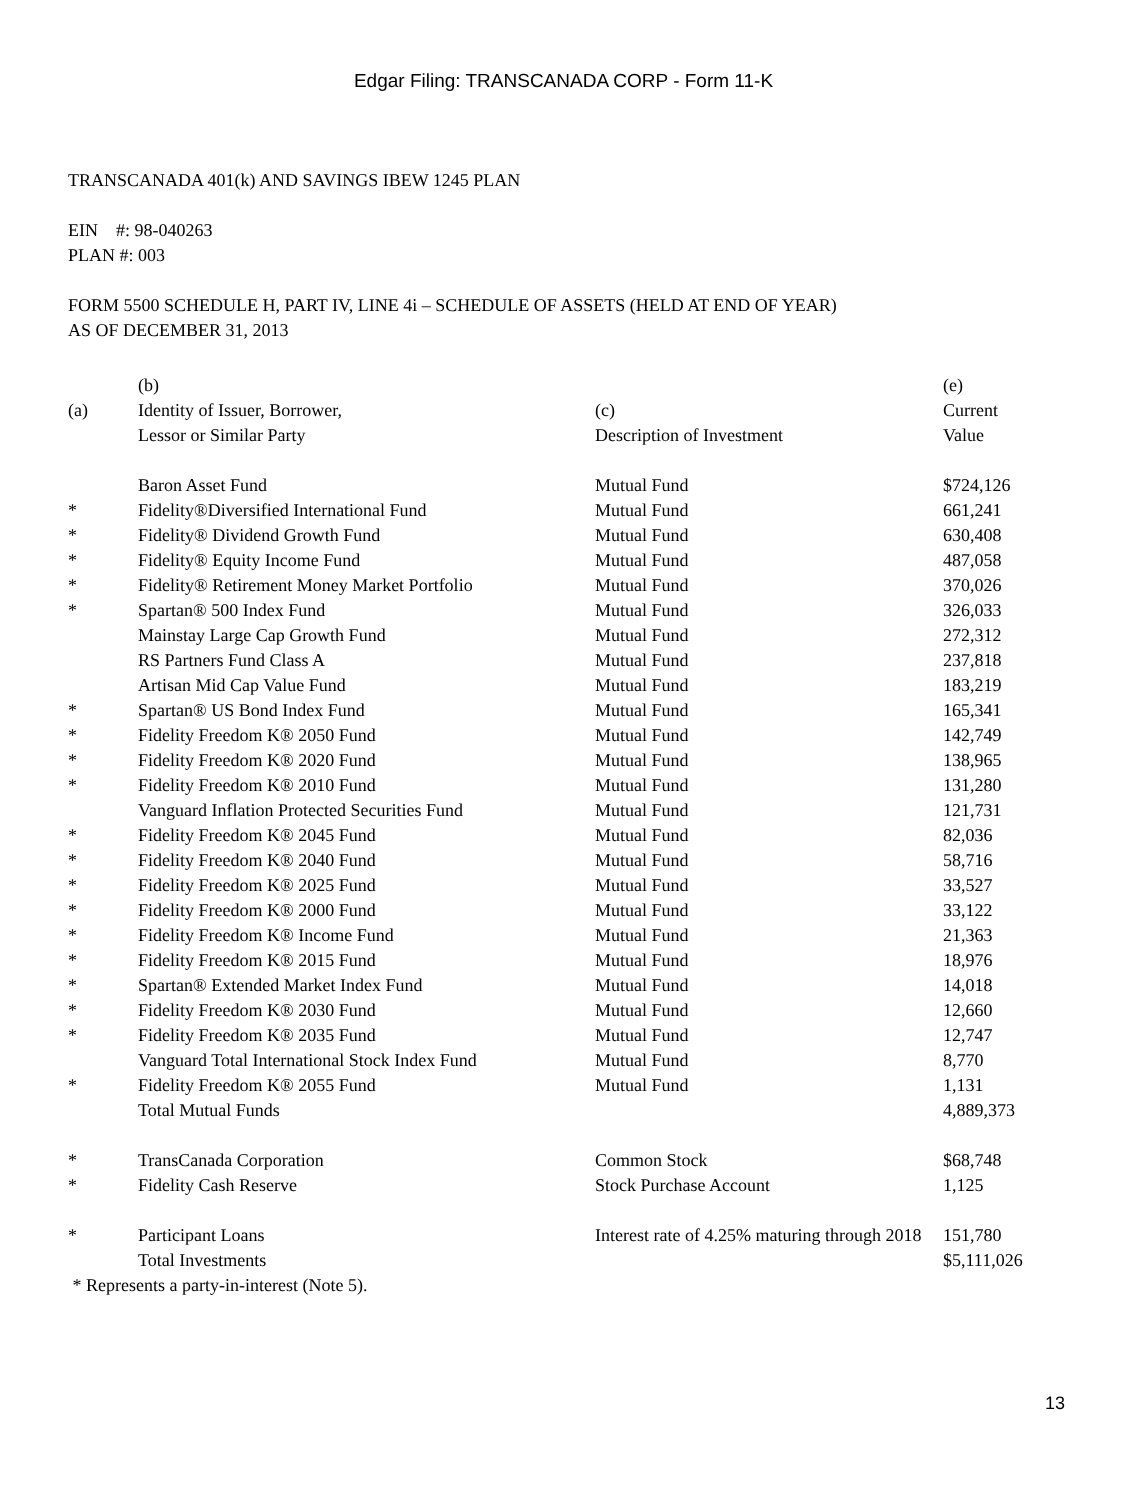Edgar Filing: TRANSCANADA CORP - Form 11-K
TRANSCANADA 401(k) AND SAVINGS IBEW 1245 PLAN
EIN #: 98-040263
PLAN #: 003
FORM 5500 SCHEDULE H, PART IV, LINE 4i – SCHEDULE OF ASSETS (HELD AT END OF YEAR)
AS OF DECEMBER 31, 2013
| (a) | (b) Identity of Issuer, Borrower, Lessor or Similar Party | (c) Description of Investment | (e) Current Value |
| | Baron Asset Fund | Mutual Fund | $724,126 |
| * | Fidelity®Diversified International Fund | Mutual Fund | 661,241 |
| * | Fidelity® Dividend Growth Fund | Mutual Fund | 630,408 |
| * | Fidelity® Equity Income Fund | Mutual Fund | 487,058 |
| * | Fidelity® Retirement Money Market Portfolio | Mutual Fund | 370,026 |
| * | Spartan® 500 Index Fund | Mutual Fund | 326,033 |
| | Mainstay Large Cap Growth Fund | Mutual Fund | 272,312 |
| | RS Partners Fund Class A | Mutual Fund | 237,818 |
| | Artisan Mid Cap Value Fund | Mutual Fund | 183,219 |
| * | Spartan® US Bond Index Fund | Mutual Fund | 165,341 |
| * | Fidelity Freedom K® 2050 Fund | Mutual Fund | 142,749 |
| * | Fidelity Freedom K® 2020 Fund | Mutual Fund | 138,965 |
| * | Fidelity Freedom K® 2010 Fund | Mutual Fund | 131,280 |
| | Vanguard Inflation Protected Securities Fund | Mutual Fund | 121,731 |
| * | Fidelity Freedom K® 2045 Fund | Mutual Fund | 82,036 |
| * | Fidelity Freedom K® 2040 Fund | Mutual Fund | 58,716 |
| * | Fidelity Freedom K® 2025 Fund | Mutual Fund | 33,527 |
| * | Fidelity Freedom K® 2000 Fund | Mutual Fund | 33,122 |
| * | Fidelity Freedom K® Income Fund | Mutual Fund | 21,363 |
| * | Fidelity Freedom K® 2015 Fund | Mutual Fund | 18,976 |
| * | Spartan® Extended Market Index Fund | Mutual Fund | 14,018 |
| * | Fidelity Freedom K® 2030 Fund | Mutual Fund | 12,660 |
| * | Fidelity Freedom K® 2035 Fund | Mutual Fund | 12,747 |
| | Vanguard Total International Stock Index Fund | Mutual Fund | 8,770 |
| * | Fidelity Freedom K® 2055 Fund | Mutual Fund | 1,131 |
| | Total Mutual Funds | | 4,889,373 |
| * | TransCanada Corporation | Common Stock | $68,748 |
| * | Fidelity Cash Reserve | Stock Purchase Account | 1,125 |
| * | Participant Loans | Interest rate of 4.25% maturing through 2018 | 151,780 |
| | Total Investments | | $5,111,026 |
* Represents a party-in-interest (Note 5).
13